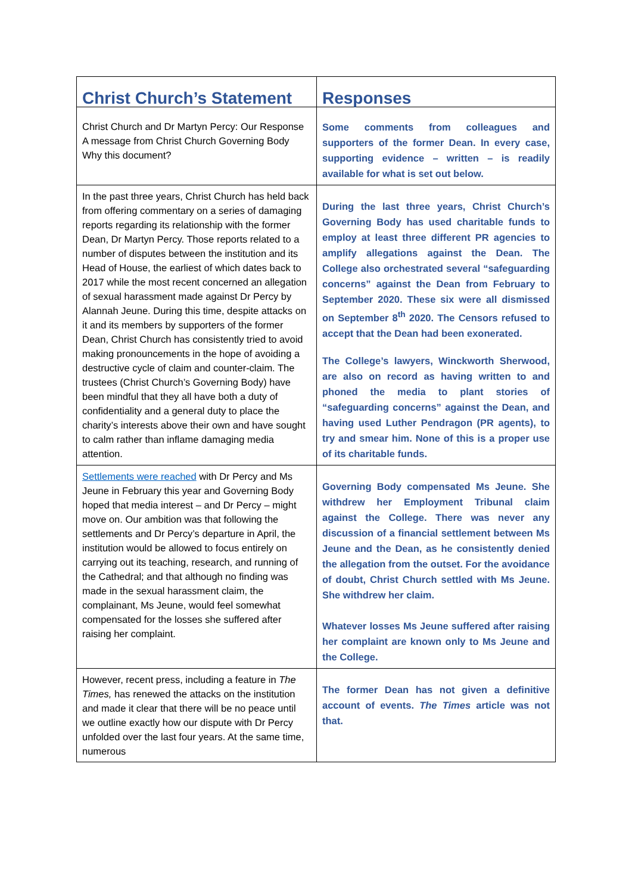| Christ Church’s Statement | Responses |
| --- | --- |
| Christ Church and Dr Martyn Percy: Our Response A message from Christ Church Governing Body Why this document? | Some comments from colleagues and supporters of the former Dean. In every case, supporting evidence – written – is readily available for what is set out below. |
| In the past three years, Christ Church has held back from offering commentary on a series of damaging reports regarding its relationship with the former Dean, Dr Martyn Percy. Those reports related to a number of disputes between the institution and its Head of House, the earliest of which dates back to 2017 while the most recent concerned an allegation of sexual harassment made against Dr Percy by Alannah Jeune. During this time, despite attacks on it and its members by supporters of the former Dean, Christ Church has consistently tried to avoid making pronouncements in the hope of avoiding a destructive cycle of claim and counter-claim. The trustees (Christ Church’s Governing Body) have been mindful that they all have both a duty of confidentiality and a general duty to place the charity’s interests above their own and have sought to calm rather than inflame damaging media attention. | During the last three years, Christ Church’s Governing Body has used charitable funds to employ at least three different PR agencies to amplify allegations against the Dean. The College also orchestrated several “safeguarding concerns” against the Dean from February to September 2020. These six were all dismissed on September 8<sup>th</sup> 2020. The Censors refused to accept that the Dean had been exonerated. The College’s lawyers, Winckworth Sherwood, are also on record as having written to and phoned the media to plant stories of “safeguarding concerns” against the Dean, and having used Luther Pendragon (PR agents), to try and smear him. None of this is a proper use of its charitable funds. |
| Settlements were reached with Dr Percy and Ms Jeune in February this year and Governing Body hoped that media interest – and Dr Percy – might move on. Our ambition was that following the settlements and Dr Percy’s departure in April, the institution would be allowed to focus entirely on carrying out its teaching, research, and running of the Cathedral; and that although no finding was made in the sexual harassment claim, the complainant, Ms Jeune, would feel somewhat compensated for the losses she suffered after raising her complaint. | Governing Body compensated Ms Jeune. She withdrew her Employment Tribunal claim against the College. There was never any discussion of a financial settlement between Ms Jeune and the Dean, as he consistently denied the allegation from the outset. For the avoidance of doubt, Christ Church settled with Ms Jeune. She withdrew her claim. Whatever losses Ms Jeune suffered after raising her complaint are known only to Ms Jeune and the College. |
| However, recent press, including a feature in The Times, has renewed the attacks on the institution and made it clear that there will be no peace until we outline exactly how our dispute with Dr Percy unfolded over the last four years. At the same time, numerous | The former Dean has not given a definitive account of events. The Times article was not that. |